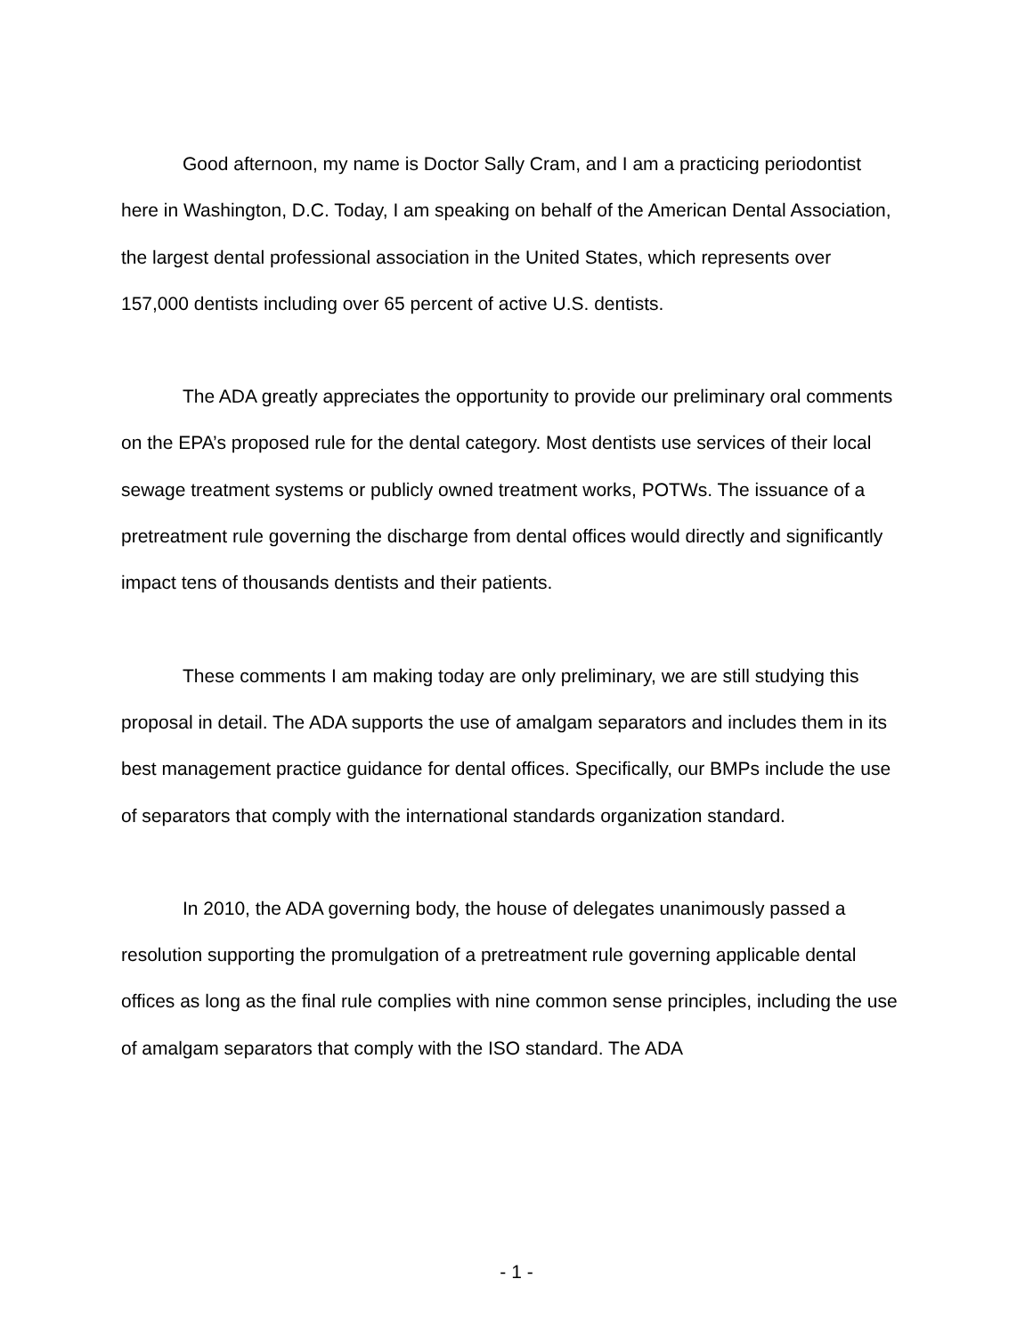Good afternoon, my name is Doctor Sally Cram, and I am a practicing periodontist here in Washington, D.C. Today, I am speaking on behalf of the American Dental Association, the largest dental professional association in the United States, which represents over 157,000 dentists including over 65 percent of active U.S. dentists.
The ADA greatly appreciates the opportunity to provide our preliminary oral comments on the EPA’s proposed rule for the dental category. Most dentists use services of their local sewage treatment systems or publicly owned treatment works, POTWs. The issuance of a pretreatment rule governing the discharge from dental offices would directly and significantly impact tens of thousands dentists and their patients.
These comments I am making today are only preliminary, we are still studying this proposal in detail. The ADA supports the use of amalgam separators and includes them in its best management practice guidance for dental offices. Specifically, our BMPs include the use of separators that comply with the international standards organization standard.
In 2010, the ADA governing body, the house of delegates unanimously passed a resolution supporting the promulgation of a pretreatment rule governing applicable dental offices as long as the final rule complies with nine common sense principles, including the use of amalgam separators that comply with the ISO standard. The ADA
- 1 -